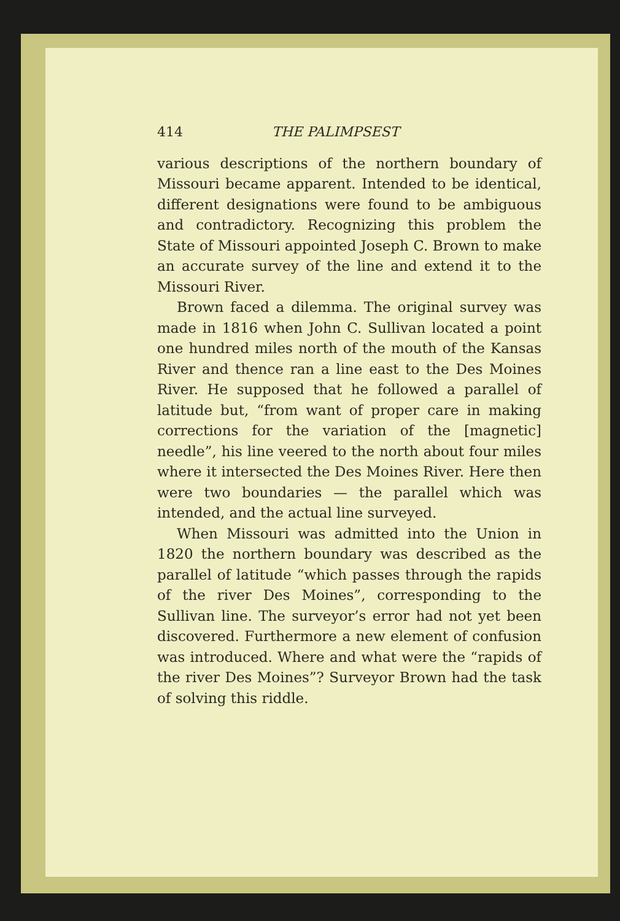414 THE PALIMPSEST
various descriptions of the northern boundary of Missouri became apparent. Intended to be identical, different designations were found to be ambiguous and contradictory. Recognizing this problem the State of Missouri appointed Joseph C. Brown to make an accurate survey of the line and extend it to the Missouri River.
Brown faced a dilemma. The original survey was made in 1816 when John C. Sullivan located a point one hundred miles north of the mouth of the Kansas River and thence ran a line east to the Des Moines River. He supposed that he followed a parallel of latitude but, “from want of proper care in making corrections for the variation of the [magnetic] needle”, his line veered to the north about four miles where it intersected the Des Moines River. Here then were two boundaries — the parallel which was intended, and the actual line surveyed.
When Missouri was admitted into the Union in 1820 the northern boundary was described as the parallel of latitude “which passes through the rapids of the river Des Moines”, corresponding to the Sullivan line. The surveyor’s error had not yet been discovered. Furthermore a new element of confusion was introduced. Where and what were the “rapids of the river Des Moines”? Surveyor Brown had the task of solving this riddle.